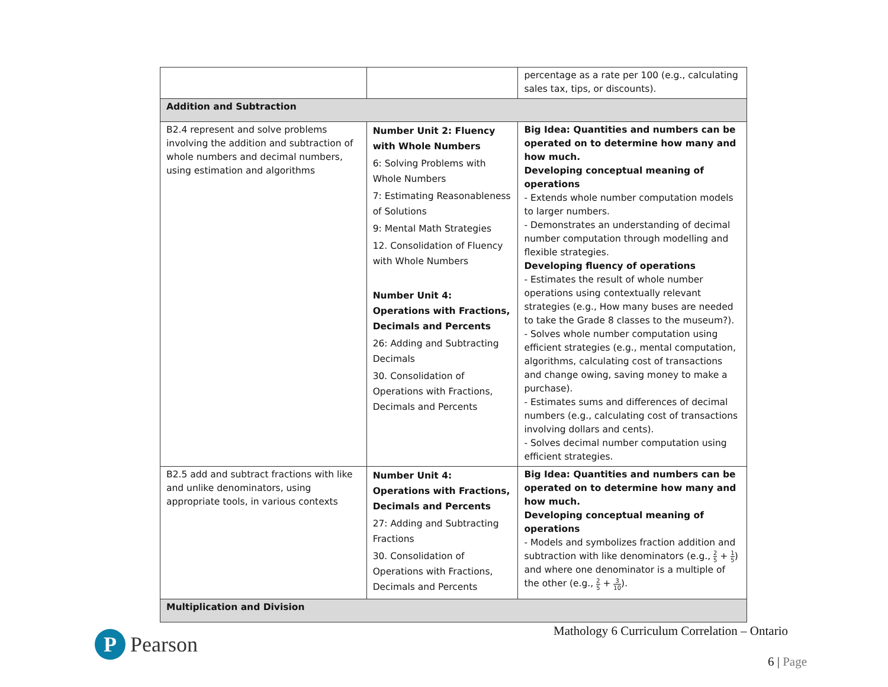| | | percentage as a rate per 100 (e.g., calculating sales tax, tips, or discounts). |
| Addition and Subtraction | | |
| B2.4 represent and solve problems involving the addition and subtraction of whole numbers and decimal numbers, using estimation and algorithms | Number Unit 2: Fluency with Whole Numbers 6: Solving Problems with Whole Numbers 7: Estimating Reasonableness of Solutions 9: Mental Math Strategies 12. Consolidation of Fluency with Whole Numbers Number Unit 4: Operations with Fractions, Decimals and Percents 26: Adding and Subtracting Decimals 30. Consolidation of Operations with Fractions, Decimals and Percents | Big Idea: Quantities and numbers can be operated on to determine how many and how much. Developing conceptual meaning of operations - Extends whole number computation models to larger numbers. - Demonstrates an understanding of decimal number computation through modelling and flexible strategies. Developing fluency of operations - Estimates the result of whole number operations using contextually relevant strategies (e.g., How many buses are needed to take the Grade 8 classes to the museum?). - Solves whole number computation using efficient strategies (e.g., mental computation, algorithms, calculating cost of transactions and change owing, saving money to make a purchase). - Estimates sums and differences of decimal numbers (e.g., calculating cost of transactions involving dollars and cents). - Solves decimal number computation using efficient strategies. |
| B2.5 add and subtract fractions with like and unlike denominators, using appropriate tools, in various contexts | Number Unit 4: Operations with Fractions, Decimals and Percents 27: Adding and Subtracting Fractions 30. Consolidation of Operations with Fractions, Decimals and Percents | Big Idea: Quantities and numbers can be operated on to determine how many and how much. Developing conceptual meaning of operations - Models and symbolizes fraction addition and subtraction with like denominators (e.g., 2 5 + 1 5 ) and where one denominator is a multiple of the other (e.g., 2 5 + 3 10 ). |
| Multiplication and Division | | |
P Pearson
Mathology 6 Curriculum Correlation – Ontario
6 | Page